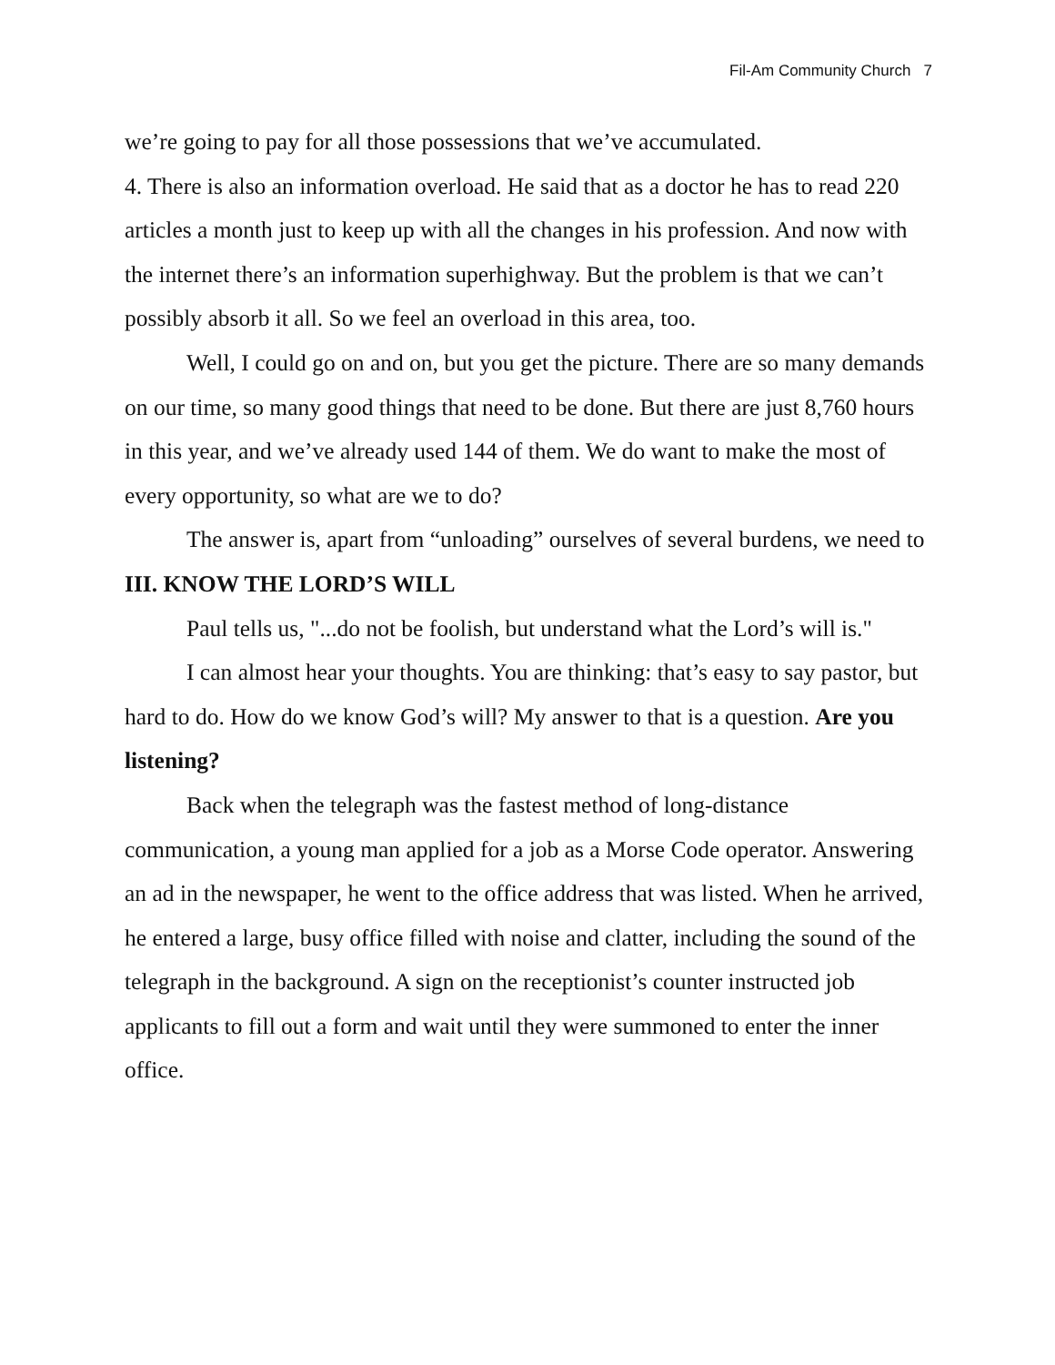Fil-Am Community Church 7
we’re going to pay for all those possessions that we’ve accumulated.
4. There is also an information overload. He said that as a doctor he has to read 220 articles a month just to keep up with all the changes in his profession. And now with the internet there’s an information superhighway. But the problem is that we can’t possibly absorb it all. So we feel an overload in this area, too.
Well, I could go on and on, but you get the picture. There are so many demands on our time, so many good things that need to be done. But there are just 8,760 hours in this year, and we’ve already used 144 of them. We do want to make the most of every opportunity, so what are we to do?
The answer is, apart from “unloading” ourselves of several burdens, we need to
III. KNOW THE LORD’S WILL
Paul tells us, "...do not be foolish, but understand what the Lord’s will is."
I can almost hear your thoughts. You are thinking: that’s easy to say pastor, but hard to do. How do we know God’s will? My answer to that is a question. Are you listening?
Back when the telegraph was the fastest method of long-distance communication, a young man applied for a job as a Morse Code operator. Answering an ad in the newspaper, he went to the office address that was listed. When he arrived, he entered a large, busy office filled with noise and clatter, including the sound of the telegraph in the background. A sign on the receptionist’s counter instructed job applicants to fill out a form and wait until they were summoned to enter the inner office.